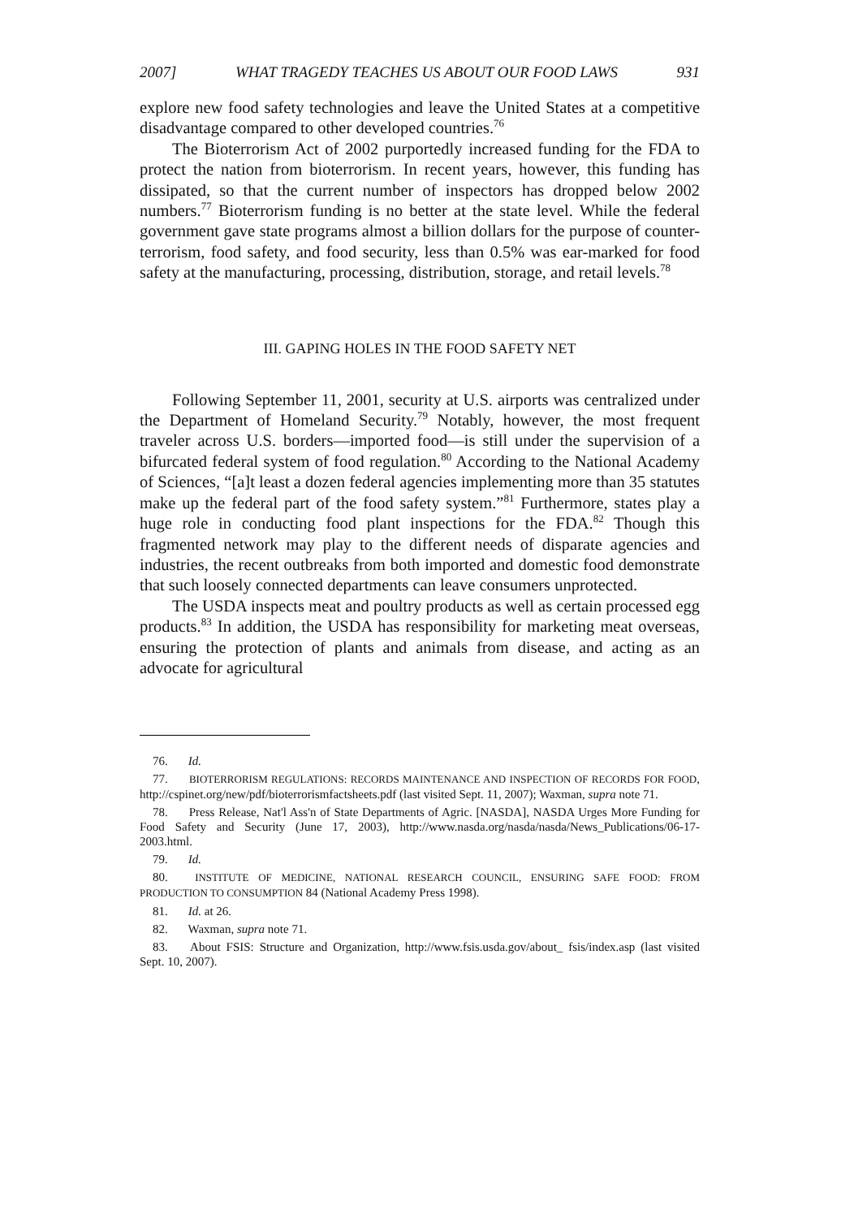2007] WHAT TRAGEDY TEACHES US ABOUT OUR FOOD LAWS 931
explore new food safety technologies and leave the United States at a competitive disadvantage compared to other developed countries.<sup>76</sup>
The Bioterrorism Act of 2002 purportedly increased funding for the FDA to protect the nation from bioterrorism. In recent years, however, this funding has dissipated, so that the current number of inspectors has dropped below 2002 numbers.<sup>77</sup> Bioterrorism funding is no better at the state level. While the federal government gave state programs almost a billion dollars for the purpose of counter-terrorism, food safety, and food security, less than 0.5% was ear-marked for food safety at the manufacturing, processing, distribution, storage, and retail levels.<sup>78</sup>
III. GAPING HOLES IN THE FOOD SAFETY NET
Following September 11, 2001, security at U.S. airports was centralized under the Department of Homeland Security.<sup>79</sup> Notably, however, the most frequent traveler across U.S. borders—imported food—is still under the supervision of a bifurcated federal system of food regulation.<sup>80</sup> According to the National Academy of Sciences, “[a]t least a dozen federal agencies implementing more than 35 statutes make up the federal part of the food safety system.”<sup>81</sup> Furthermore, states play a huge role in conducting food plant inspections for the FDA.<sup>82</sup> Though this fragmented network may play to the different needs of disparate agencies and industries, the recent outbreaks from both imported and domestic food demonstrate that such loosely connected departments can leave consumers unprotected.
The USDA inspects meat and poultry products as well as certain processed egg products.<sup>83</sup> In addition, the USDA has responsibility for marketing meat overseas, ensuring the protection of plants and animals from disease, and acting as an advocate for agricultural
76. Id.
77. BIOTERRORISM REGULATIONS: RECORDS MAINTENANCE AND INSPECTION OF RECORDS FOR FOOD, http://cspinet.org/new/pdf/bioterrorismfactsheets.pdf (last visited Sept. 11, 2007); Waxman, supra note 71.
78. Press Release, Nat'l Ass'n of State Departments of Agric. [NASDA], NASDA Urges More Funding for Food Safety and Security (June 17, 2003), http://www.nasda.org/nasda/nasda/News_Publications/06-17-2003.html.
79. Id.
80. INSTITUTE OF MEDICINE, NATIONAL RESEARCH COUNCIL, ENSURING SAFE FOOD: FROM PRODUCTION TO CONSUMPTION 84 (National Academy Press 1998).
81. Id. at 26.
82. Waxman, supra note 71.
83. About FSIS: Structure and Organization, http://www.fsis.usda.gov/about_ fsis/index.asp (last visited Sept. 10, 2007).